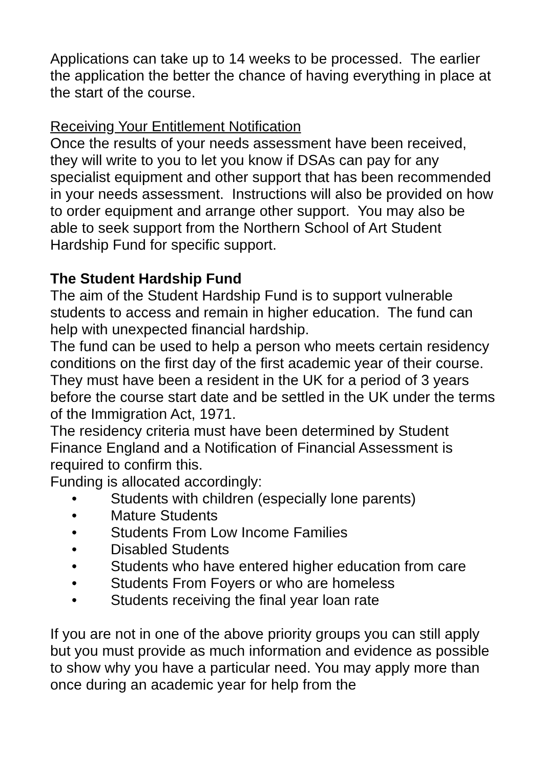Applications can take up to 14 weeks to be processed. The earlier the application the better the chance of having everything in place at the start of the course.
Receiving Your Entitlement Notification
Once the results of your needs assessment have been received, they will write to you to let you know if DSAs can pay for any specialist equipment and other support that has been recommended in your needs assessment. Instructions will also be provided on how to order equipment and arrange other support. You may also be able to seek support from the Northern School of Art Student Hardship Fund for specific support.
The Student Hardship Fund
The aim of the Student Hardship Fund is to support vulnerable students to access and remain in higher education. The fund can help with unexpected financial hardship.
The fund can be used to help a person who meets certain residency conditions on the first day of the first academic year of their course. They must have been a resident in the UK for a period of 3 years before the course start date and be settled in the UK under the terms of the Immigration Act, 1971.
The residency criteria must have been determined by Student Finance England and a Notification of Financial Assessment is required to confirm this.
Funding is allocated accordingly:
• Students with children (especially lone parents)
• Mature Students
• Students From Low Income Families
• Disabled Students
• Students who have entered higher education from care
• Students From Foyers or who are homeless
• Students receiving the final year loan rate
If you are not in one of the above priority groups you can still apply but you must provide as much information and evidence as possible to show why you have a particular need. You may apply more than once during an academic year for help from the